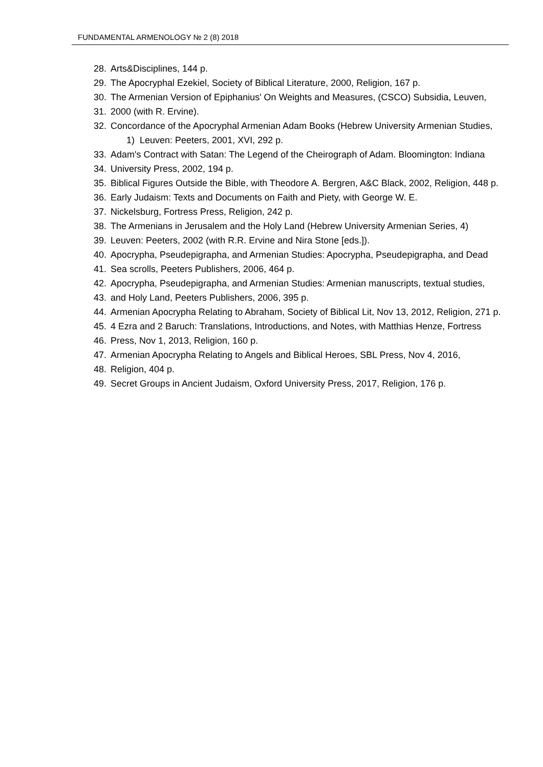FUNDAMENTAL ARMENOLOGY № 2 (8) 2018
28. Arts&Disciplines, 144 p.
29. The Apocryphal Ezekiel, Society of Biblical Literature, 2000, Religion, 167 p.
30. The Armenian Version of Epiphanius' On Weights and Measures, (CSCO) Subsidia, Leuven,
31. 2000 (with R. Ervine).
32. Concordance of the Apocryphal Armenian Adam Books (Hebrew University Armenian Studies,
1) Leuven: Peeters, 2001, XVI, 292 p.
33. Adam's Contract with Satan: The Legend of the Cheirograph of Adam. Bloomington: Indiana
34. University Press, 2002, 194 p.
35. Biblical Figures Outside the Bible, with Theodore A. Bergren, A&C Black, 2002, Religion, 448 p.
36. Early Judaism: Texts and Documents on Faith and Piety, with George W. E.
37. Nickelsburg, Fortress Press, Religion, 242 p.
38. The Armenians in Jerusalem and the Holy Land (Hebrew University Armenian Series, 4)
39. Leuven: Peeters, 2002 (with R.R. Ervine and Nira Stone [eds.]).
40. Apocrypha, Pseudepigrapha, and Armenian Studies: Apocrypha, Pseudepigrapha, and Dead
41. Sea scrolls, Peeters Publishers, 2006, 464 p.
42. Apocrypha, Pseudepigrapha, and Armenian Studies: Armenian manuscripts, textual studies,
43. and Holy Land, Peeters Publishers, 2006, 395 p.
44. Armenian Apocrypha Relating to Abraham, Society of Biblical Lit, Nov 13, 2012, Religion, 271 p.
45. 4 Ezra and 2 Baruch: Translations, Introductions, and Notes, with Matthias Henze, Fortress
46. Press, Nov 1, 2013, Religion, 160 p.
47. Armenian Apocrypha Relating to Angels and Biblical Heroes, SBL Press, Nov 4, 2016,
48. Religion, 404 p.
49. Secret Groups in Ancient Judaism, Oxford University Press, 2017, Religion, 176 p.